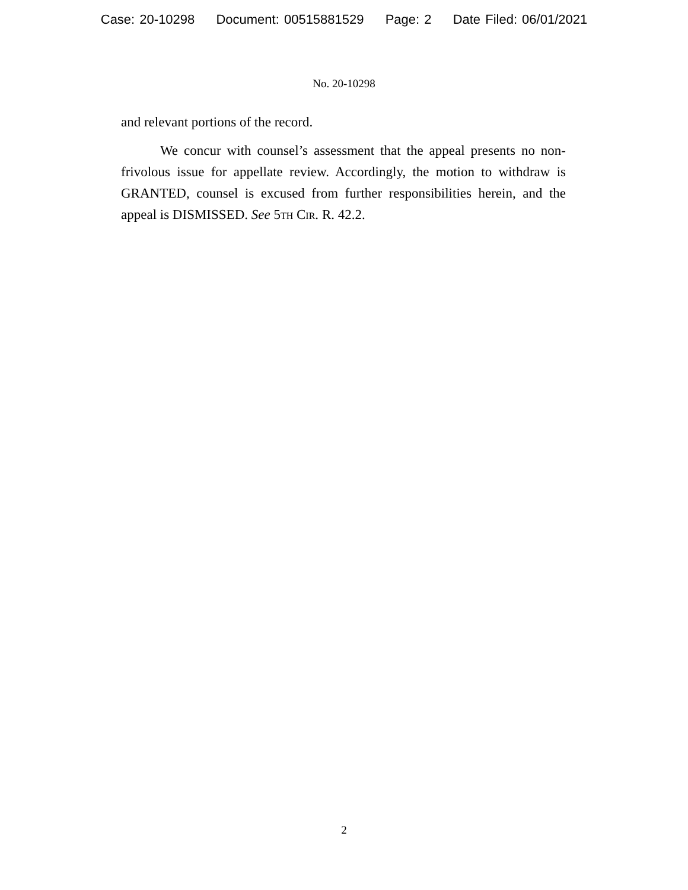Case: 20-10298 Document: 00515881529 Page: 2 Date Filed: 06/01/2021
No. 20-10298
and relevant portions of the record.
We concur with counsel’s assessment that the appeal presents no non-frivolous issue for appellate review. Accordingly, the motion to withdraw is GRANTED, counsel is excused from further responsibilities herein, and the appeal is DISMISSED. See 5th Cir. R. 42.2.
2